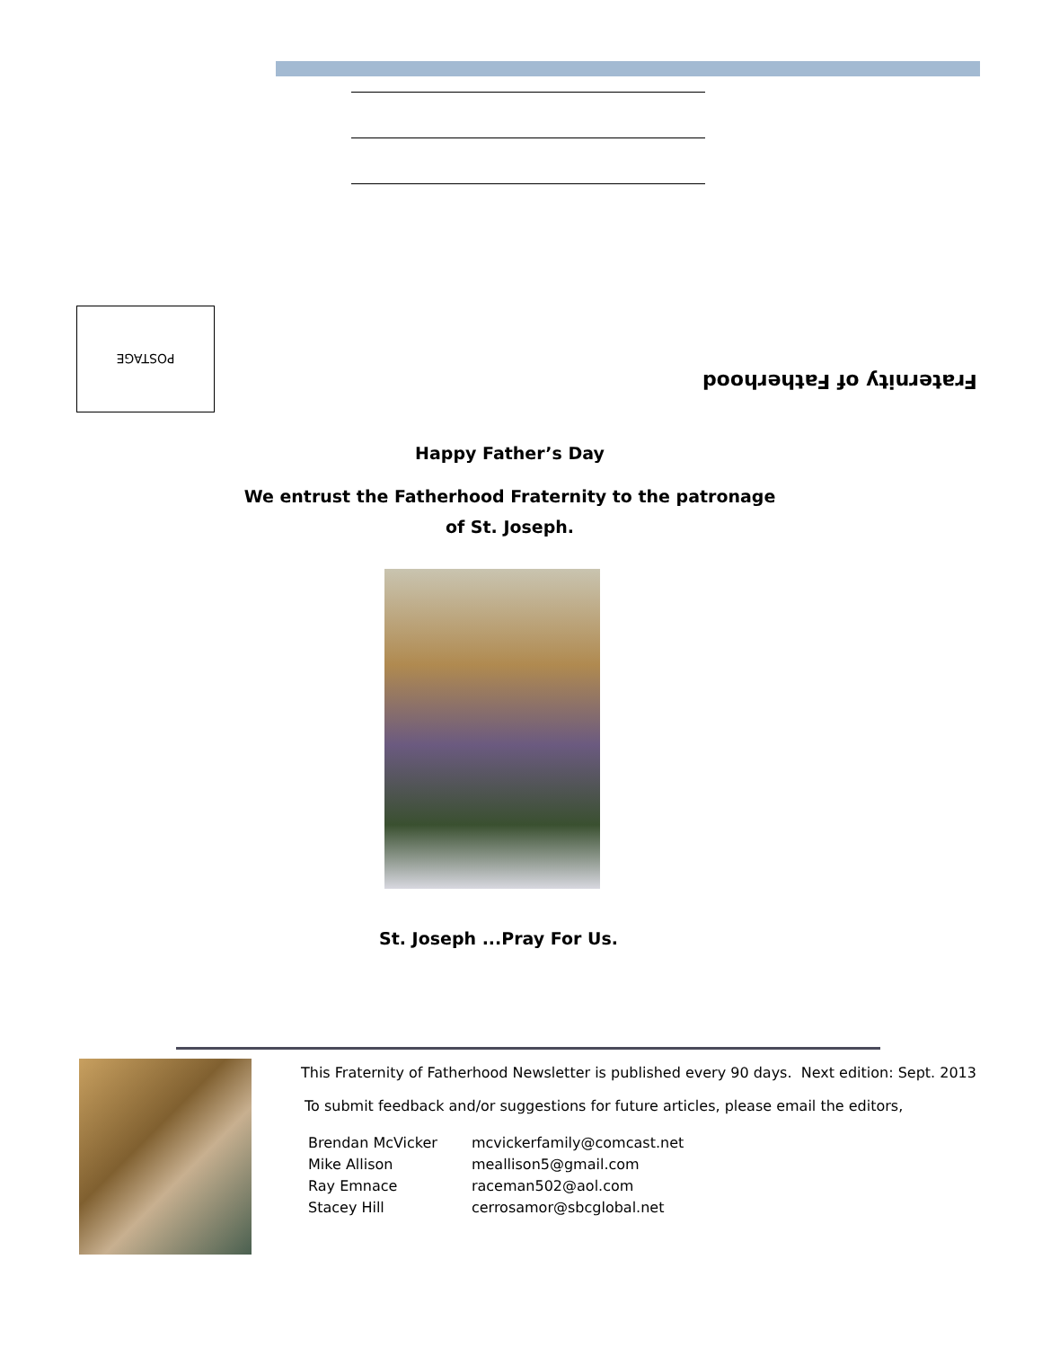POSTAGE
Fraternity of Fatherhood
Happy Father’s Day
We entrust the Fatherhood Fraternity to the patronage
of St. Joseph.
St. Joseph ...Pray For Us.
This Fraternity of Fatherhood Newsletter is published every 90 days. Next edition: Sept. 2013
To submit feedback and/or suggestions for future articles, please email the editors,
| Brendan McVicker | mcvickerfamily@comcast.net |
| Mike Allison | meallison5@gmail.com |
| Ray Emnace | raceman502@aol.com |
| Stacey Hill | cerrosamor@sbcglobal.net |